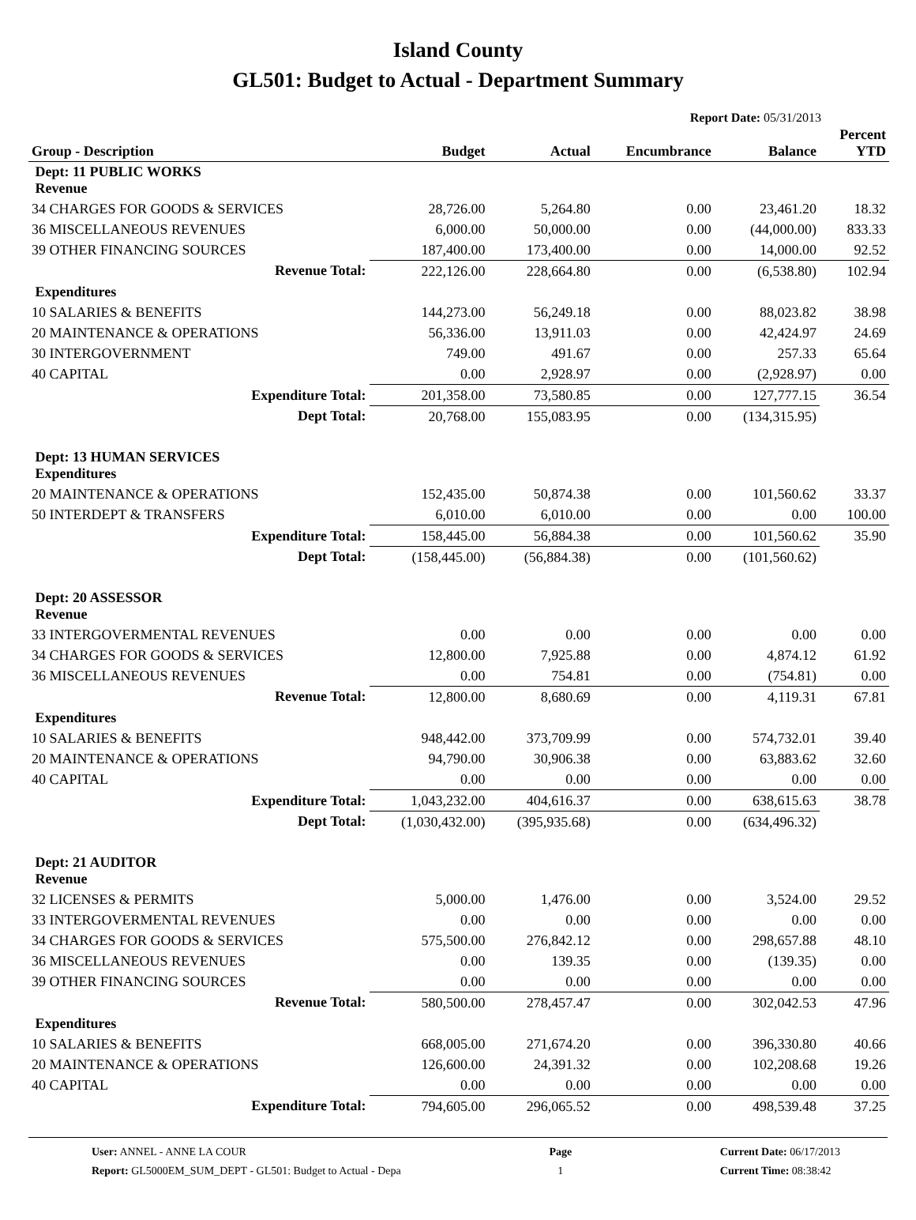Island County
GL501: Budget to Actual - Department Summary
Report Date: 05/31/2013
| Group - Description | Budget | Actual | Encumbrance | Balance | Percent YTD |
| --- | --- | --- | --- | --- | --- |
| Dept: 11 PUBLIC WORKS Revenue | | | | | |
| 34 CHARGES FOR GOODS & SERVICES | 28,726.00 | 5,264.80 | 0.00 | 23,461.20 | 18.32 |
| 36 MISCELLANEOUS REVENUES | 6,000.00 | 50,000.00 | 0.00 | (44,000.00) | 833.33 |
| 39 OTHER FINANCING SOURCES | 187,400.00 | 173,400.00 | 0.00 | 14,000.00 | 92.52 |
| Revenue Total: | 222,126.00 | 228,664.80 | 0.00 | (6,538.80) | 102.94 |
| Expenditures | | | | | |
| 10 SALARIES & BENEFITS | 144,273.00 | 56,249.18 | 0.00 | 88,023.82 | 38.98 |
| 20 MAINTENANCE & OPERATIONS | 56,336.00 | 13,911.03 | 0.00 | 42,424.97 | 24.69 |
| 30 INTERGOVERNMENT | 749.00 | 491.67 | 0.00 | 257.33 | 65.64 |
| 40 CAPITAL | 0.00 | 2,928.97 | 0.00 | (2,928.97) | 0.00 |
| Expenditure Total: | 201,358.00 | 73,580.85 | 0.00 | 127,777.15 | 36.54 |
| Dept Total: | 20,768.00 | 155,083.95 | 0.00 | (134,315.95) | |
| Dept: 13 HUMAN SERVICES Expenditures | | | | | |
| 20 MAINTENANCE & OPERATIONS | 152,435.00 | 50,874.38 | 0.00 | 101,560.62 | 33.37 |
| 50 INTERDEPT & TRANSFERS | 6,010.00 | 6,010.00 | 0.00 | 0.00 | 100.00 |
| Expenditure Total: | 158,445.00 | 56,884.38 | 0.00 | 101,560.62 | 35.90 |
| Dept Total: | (158,445.00) | (56,884.38) | 0.00 | (101,560.62) | |
| Dept: 20 ASSESSOR Revenue | | | | | |
| 33 INTERGOVERMENTAL REVENUES | 0.00 | 0.00 | 0.00 | 0.00 | 0.00 |
| 34 CHARGES FOR GOODS & SERVICES | 12,800.00 | 7,925.88 | 0.00 | 4,874.12 | 61.92 |
| 36 MISCELLANEOUS REVENUES | 0.00 | 754.81 | 0.00 | (754.81) | 0.00 |
| Revenue Total: | 12,800.00 | 8,680.69 | 0.00 | 4,119.31 | 67.81 |
| Expenditures | | | | | |
| 10 SALARIES & BENEFITS | 948,442.00 | 373,709.99 | 0.00 | 574,732.01 | 39.40 |
| 20 MAINTENANCE & OPERATIONS | 94,790.00 | 30,906.38 | 0.00 | 63,883.62 | 32.60 |
| 40 CAPITAL | 0.00 | 0.00 | 0.00 | 0.00 | 0.00 |
| Expenditure Total: | 1,043,232.00 | 404,616.37 | 0.00 | 638,615.63 | 38.78 |
| Dept Total: | (1,030,432.00) | (395,935.68) | 0.00 | (634,496.32) | |
| Dept: 21 AUDITOR Revenue | | | | | |
| 32 LICENSES & PERMITS | 5,000.00 | 1,476.00 | 0.00 | 3,524.00 | 29.52 |
| 33 INTERGOVERMENTAL REVENUES | 0.00 | 0.00 | 0.00 | 0.00 | 0.00 |
| 34 CHARGES FOR GOODS & SERVICES | 575,500.00 | 276,842.12 | 0.00 | 298,657.88 | 48.10 |
| 36 MISCELLANEOUS REVENUES | 0.00 | 139.35 | 0.00 | (139.35) | 0.00 |
| 39 OTHER FINANCING SOURCES | 0.00 | 0.00 | 0.00 | 0.00 | 0.00 |
| Revenue Total: | 580,500.00 | 278,457.47 | 0.00 | 302,042.53 | 47.96 |
| Expenditures | | | | | |
| 10 SALARIES & BENEFITS | 668,005.00 | 271,674.20 | 0.00 | 396,330.80 | 40.66 |
| 20 MAINTENANCE & OPERATIONS | 126,600.00 | 24,391.32 | 0.00 | 102,208.68 | 19.26 |
| 40 CAPITAL | 0.00 | 0.00 | 0.00 | 0.00 | 0.00 |
| Expenditure Total: | 794,605.00 | 296,065.52 | 0.00 | 498,539.48 | 37.25 |
User: ANNEL - ANNE LA COUR
Report: GL5000EM_SUM_DEPT - GL501: Budget to Actual - Depa
Page
1
Current Date: 06/17/2013
Current Time: 08:38:42